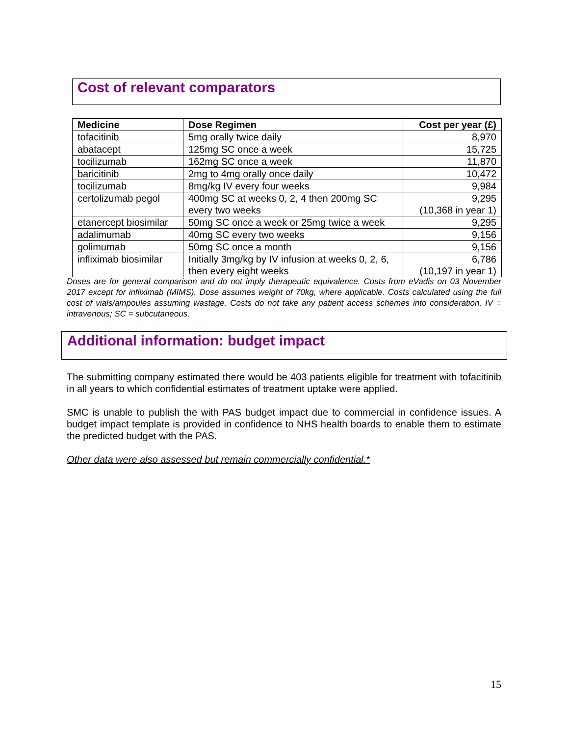Cost of relevant comparators
| Medicine | Dose Regimen | Cost per year (£) |
| --- | --- | --- |
| tofacitinib | 5mg orally twice daily | 8,970 |
| abatacept | 125mg SC once a week | 15,725 |
| tocilizumab | 162mg SC once a week | 11,870 |
| baricitinib | 2mg to 4mg orally once daily | 10,472 |
| tocilizumab | 8mg/kg IV every four weeks | 9,984 |
| certolizumab pegol | 400mg SC at weeks 0, 2, 4 then 200mg SC every two weeks | 9,295 (10,368 in year 1) |
| etanercept biosimilar | 50mg SC once a week or 25mg twice a week | 9,295 |
| adalimumab | 40mg SC every two weeks | 9,156 |
| golimumab | 50mg SC once a month | 9,156 |
| infliximab biosimilar | Initially 3mg/kg by IV infusion at weeks 0, 2, 6, then every eight weeks | 6,786 (10,197 in year 1) |
Doses are for general comparison and do not imply therapeutic equivalence. Costs from eVadis on 03 November 2017 except for infliximab (MIMS). Dose assumes weight of 70kg, where applicable. Costs calculated using the full cost of vials/ampoules assuming wastage. Costs do not take any patient access schemes into consideration. IV = intravenous; SC = subcutaneous.
Additional information: budget impact
The submitting company estimated there would be 403 patients eligible for treatment with tofacitinib in all years to which confidential estimates of treatment uptake were applied.
SMC is unable to publish the with PAS budget impact due to commercial in confidence issues. A budget impact template is provided in confidence to NHS health boards to enable them to estimate the predicted budget with the PAS.
Other data were also assessed but remain commercially confidential.*
15